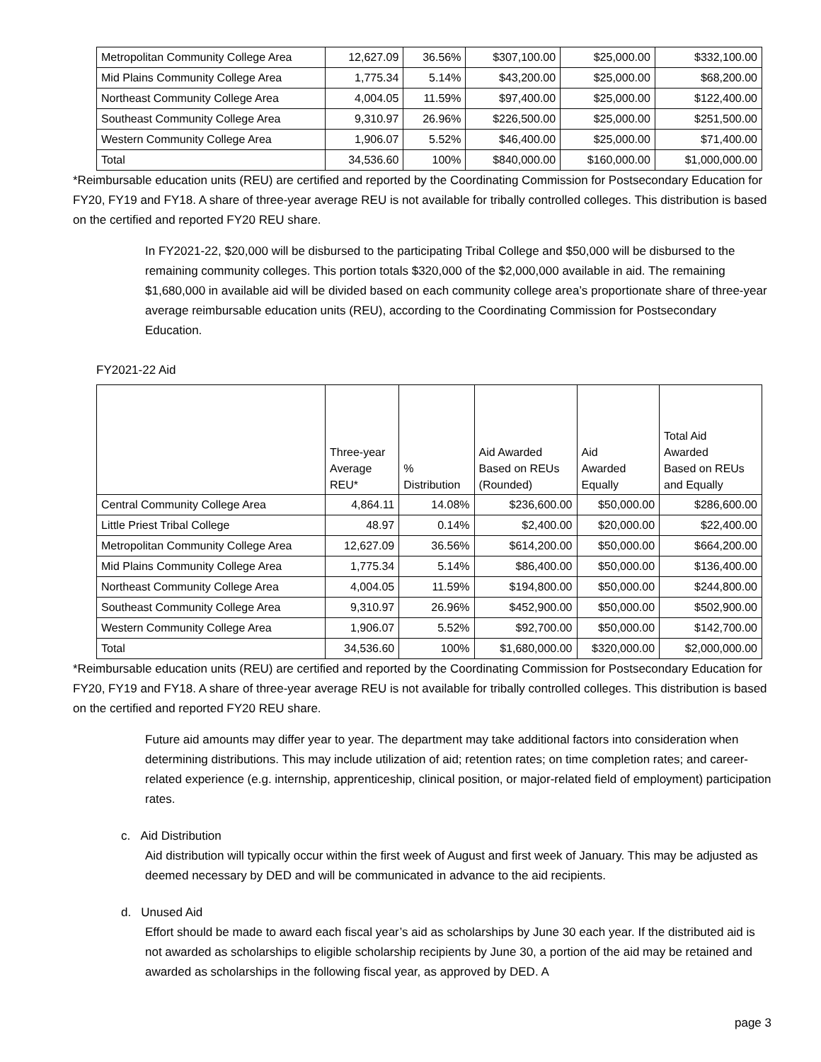| Metropolitan Community College Area | 12,627.09 | 36.56% | $307,100.00 | $25,000.00 | $332,100.00 |
| Mid Plains Community College Area | 1,775.34 | 5.14% | $43,200.00 | $25,000.00 | $68,200.00 |
| Northeast Community College Area | 4,004.05 | 11.59% | $97,400.00 | $25,000.00 | $122,400.00 |
| Southeast Community College Area | 9,310.97 | 26.96% | $226,500.00 | $25,000.00 | $251,500.00 |
| Western Community College Area | 1,906.07 | 5.52% | $46,400.00 | $25,000.00 | $71,400.00 |
| Total | 34,536.60 | 100% | $840,000.00 | $160,000.00 | $1,000,000.00 |
*Reimbursable education units (REU) are certified and reported by the Coordinating Commission for Postsecondary Education for FY20, FY19 and FY18. A share of three-year average REU is not available for tribally controlled colleges. This distribution is based on the certified and reported FY20 REU share.
In FY2021-22, $20,000 will be disbursed to the participating Tribal College and $50,000 will be disbursed to the remaining community colleges. This portion totals $320,000 of the $2,000,000 available in aid. The remaining $1,680,000 in available aid will be divided based on each community college area’s proportionate share of three-year average reimbursable education units (REU), according to the Coordinating Commission for Postsecondary Education.
FY2021-22 Aid
| | Three-year Average REU* | % Distribution | Aid Awarded Based on REUs (Rounded) | Aid Awarded Equally | Total Aid Awarded Based on REUs and Equally |
| --- | --- | --- | --- | --- | --- |
| Central Community College Area | 4,864.11 | 14.08% | $236,600.00 | $50,000.00 | $286,600.00 |
| Little Priest Tribal College | 48.97 | 0.14% | $2,400.00 | $20,000.00 | $22,400.00 |
| Metropolitan Community College Area | 12,627.09 | 36.56% | $614,200.00 | $50,000.00 | $664,200.00 |
| Mid Plains Community College Area | 1,775.34 | 5.14% | $86,400.00 | $50,000.00 | $136,400.00 |
| Northeast Community College Area | 4,004.05 | 11.59% | $194,800.00 | $50,000.00 | $244,800.00 |
| Southeast Community College Area | 9,310.97 | 26.96% | $452,900.00 | $50,000.00 | $502,900.00 |
| Western Community College Area | 1,906.07 | 5.52% | $92,700.00 | $50,000.00 | $142,700.00 |
| Total | 34,536.60 | 100% | $1,680,000.00 | $320,000.00 | $2,000,000.00 |
*Reimbursable education units (REU) are certified and reported by the Coordinating Commission for Postsecondary Education for FY20, FY19 and FY18. A share of three-year average REU is not available for tribally controlled colleges. This distribution is based on the certified and reported FY20 REU share.
Future aid amounts may differ year to year. The department may take additional factors into consideration when determining distributions. This may include utilization of aid; retention rates; on time completion rates; and career-related experience (e.g. internship, apprenticeship, clinical position, or major-related field of employment) participation rates.
c. Aid Distribution
Aid distribution will typically occur within the first week of August and first week of January. This may be adjusted as deemed necessary by DED and will be communicated in advance to the aid recipients.
d. Unused Aid
Effort should be made to award each fiscal year’s aid as scholarships by June 30 each year. If the distributed aid is not awarded as scholarships to eligible scholarship recipients by June 30, a portion of the aid may be retained and awarded as scholarships in the following fiscal year, as approved by DED. A
page 3